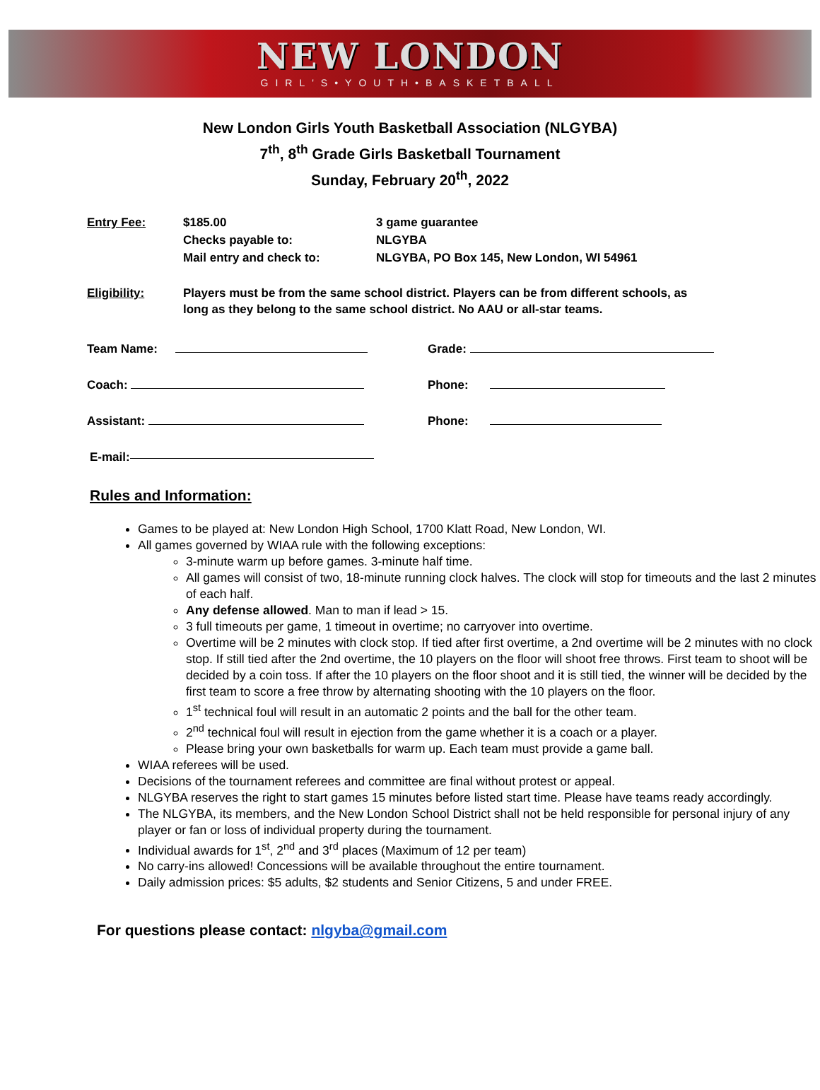NEW LONDON
GIRL'S•YOUTH•BASKETBALL
New London Girls Youth Basketball Association (NLGYBA)
7<sup>th</sup>, 8<sup>th</sup> Grade Girls Basketball Tournament
Sunday, February 20<sup>th</sup>, 2022
Entry Fee: $185.00
Checks payable to:
Mail entry and check to:
3 game guarantee
NLGYBA
NLGYBA, PO Box 145, New London, WI 54961
Eligibility: Players must be from the same school district. Players can be from different schools, as long as they belong to the same school district. No AAU or all-star teams.
Team Name: Grade:
Coach: Phone:
Assistant: Phone:
E-mail:
Rules and Information:
Games to be played at: New London High School, 1700 Klatt Road, New London, WI.
All games governed by WIAA rule with the following exceptions:
3-minute warm up before games. 3-minute half time.
All games will consist of two, 18-minute running clock halves. The clock will stop for timeouts and the last 2 minutes of each half.
Any defense allowed. Man to man if lead > 15.
3 full timeouts per game, 1 timeout in overtime; no carryover into overtime.
Overtime will be 2 minutes with clock stop. If tied after first overtime, a 2nd overtime will be 2 minutes with no clock stop. If still tied after the 2nd overtime, the 10 players on the floor will shoot free throws. First team to shoot will be decided by a coin toss. If after the 10 players on the floor shoot and it is still tied, the winner will be decided by the first team to score a free throw by alternating shooting with the 10 players on the floor.
1<sup>st</sup> technical foul will result in an automatic 2 points and the ball for the other team.
2<sup>nd</sup> technical foul will result in ejection from the game whether it is a coach or a player.
Please bring your own basketballs for warm up. Each team must provide a game ball.
WIAA referees will be used.
Decisions of the tournament referees and committee are final without protest or appeal.
NLGYBA reserves the right to start games 15 minutes before listed start time. Please have teams ready accordingly.
The NLGYBA, its members, and the New London School District shall not be held responsible for personal injury of any player or fan or loss of individual property during the tournament.
Individual awards for 1<sup>st</sup>, 2<sup>nd</sup> and 3<sup>rd</sup> places (Maximum of 12 per team)
No carry-ins allowed! Concessions will be available throughout the entire tournament.
Daily admission prices: $5 adults, $2 students and Senior Citizens, 5 and under FREE.
For questions please contact: nlgyba@gmail.com